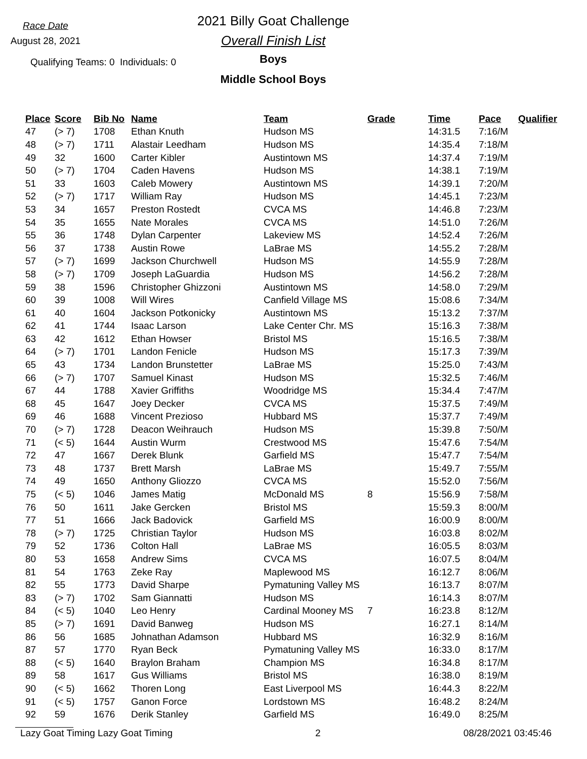Race Date
August 28, 2021
Qualifying Teams: 0 Individuals: 0
2021 Billy Goat Challenge
Overall Finish List
Boys
Middle School Boys
| Place | Score | Bib No | Name | Team | Grade | Time | Pace | Qualifier |
| --- | --- | --- | --- | --- | --- | --- | --- | --- |
| 47 | (> 7) | 1708 | Ethan Knuth | Hudson MS | | 14:31.5 | 7:16/M | |
| 48 | (> 7) | 1711 | Alastair Leedham | Hudson MS | | 14:35.4 | 7:18/M | |
| 49 | 32 | 1600 | Carter Kibler | Austintown MS | | 14:37.4 | 7:19/M | |
| 50 | (> 7) | 1704 | Caden Havens | Hudson MS | | 14:38.1 | 7:19/M | |
| 51 | 33 | 1603 | Caleb Mowery | Austintown MS | | 14:39.1 | 7:20/M | |
| 52 | (> 7) | 1717 | William Ray | Hudson MS | | 14:45.1 | 7:23/M | |
| 53 | 34 | 1657 | Preston Rostedt | CVCA MS | | 14:46.8 | 7:23/M | |
| 54 | 35 | 1655 | Nate Morales | CVCA MS | | 14:51.0 | 7:26/M | |
| 55 | 36 | 1748 | Dylan Carpenter | Lakeview MS | | 14:52.4 | 7:26/M | |
| 56 | 37 | 1738 | Austin Rowe | LaBrae MS | | 14:55.2 | 7:28/M | |
| 57 | (> 7) | 1699 | Jackson Churchwell | Hudson MS | | 14:55.9 | 7:28/M | |
| 58 | (> 7) | 1709 | Joseph LaGuardia | Hudson MS | | 14:56.2 | 7:28/M | |
| 59 | 38 | 1596 | Christopher Ghizzoni | Austintown MS | | 14:58.0 | 7:29/M | |
| 60 | 39 | 1008 | Will Wires | Canfield Village MS | | 15:08.6 | 7:34/M | |
| 61 | 40 | 1604 | Jackson Potkonicky | Austintown MS | | 15:13.2 | 7:37/M | |
| 62 | 41 | 1744 | Isaac Larson | Lake Center Chr. MS | | 15:16.3 | 7:38/M | |
| 63 | 42 | 1612 | Ethan Howser | Bristol MS | | 15:16.5 | 7:38/M | |
| 64 | (> 7) | 1701 | Landon Fenicle | Hudson MS | | 15:17.3 | 7:39/M | |
| 65 | 43 | 1734 | Landon Brunstetter | LaBrae MS | | 15:25.0 | 7:43/M | |
| 66 | (> 7) | 1707 | Samuel Kinast | Hudson MS | | 15:32.5 | 7:46/M | |
| 67 | 44 | 1788 | Xavier Griffiths | Woodridge MS | | 15:34.4 | 7:47/M | |
| 68 | 45 | 1647 | Joey Decker | CVCA MS | | 15:37.5 | 7:49/M | |
| 69 | 46 | 1688 | Vincent Prezioso | Hubbard MS | | 15:37.7 | 7:49/M | |
| 70 | (> 7) | 1728 | Deacon Weihrauch | Hudson MS | | 15:39.8 | 7:50/M | |
| 71 | (< 5) | 1644 | Austin Wurm | Crestwood MS | | 15:47.6 | 7:54/M | |
| 72 | 47 | 1667 | Derek Blunk | Garfield MS | | 15:47.7 | 7:54/M | |
| 73 | 48 | 1737 | Brett Marsh | LaBrae MS | | 15:49.7 | 7:55/M | |
| 74 | 49 | 1650 | Anthony Gliozzo | CVCA MS | | 15:52.0 | 7:56/M | |
| 75 | (< 5) | 1046 | James Matig | McDonald MS | 8 | 15:56.9 | 7:58/M | |
| 76 | 50 | 1611 | Jake Gercken | Bristol MS | | 15:59.3 | 8:00/M | |
| 77 | 51 | 1666 | Jack Badovick | Garfield MS | | 16:00.9 | 8:00/M | |
| 78 | (> 7) | 1725 | Christian Taylor | Hudson MS | | 16:03.8 | 8:02/M | |
| 79 | 52 | 1736 | Colton Hall | LaBrae MS | | 16:05.5 | 8:03/M | |
| 80 | 53 | 1658 | Andrew Sims | CVCA MS | | 16:07.5 | 8:04/M | |
| 81 | 54 | 1763 | Zeke Ray | Maplewood MS | | 16:12.7 | 8:06/M | |
| 82 | 55 | 1773 | David Sharpe | Pymatuning Valley MS | | 16:13.7 | 8:07/M | |
| 83 | (> 7) | 1702 | Sam Giannatti | Hudson MS | | 16:14.3 | 8:07/M | |
| 84 | (< 5) | 1040 | Leo Henry | Cardinal Mooney MS | 7 | 16:23.8 | 8:12/M | |
| 85 | (> 7) | 1691 | David Banweg | Hudson MS | | 16:27.1 | 8:14/M | |
| 86 | 56 | 1685 | Johnathan Adamson | Hubbard MS | | 16:32.9 | 8:16/M | |
| 87 | 57 | 1770 | Ryan Beck | Pymatuning Valley MS | | 16:33.0 | 8:17/M | |
| 88 | (< 5) | 1640 | Braylon Braham | Champion MS | | 16:34.8 | 8:17/M | |
| 89 | 58 | 1617 | Gus Williams | Bristol MS | | 16:38.0 | 8:19/M | |
| 90 | (< 5) | 1662 | Thoren Long | East Liverpool MS | | 16:44.3 | 8:22/M | |
| 91 | (< 5) | 1757 | Ganon Force | Lordstown MS | | 16:48.2 | 8:24/M | |
| 92 | 59 | 1676 | Derik Stanley | Garfield MS | | 16:49.0 | 8:25/M | |
Lazy Goat Timing Lazy Goat Timing 2 08/28/2021 03:45:46